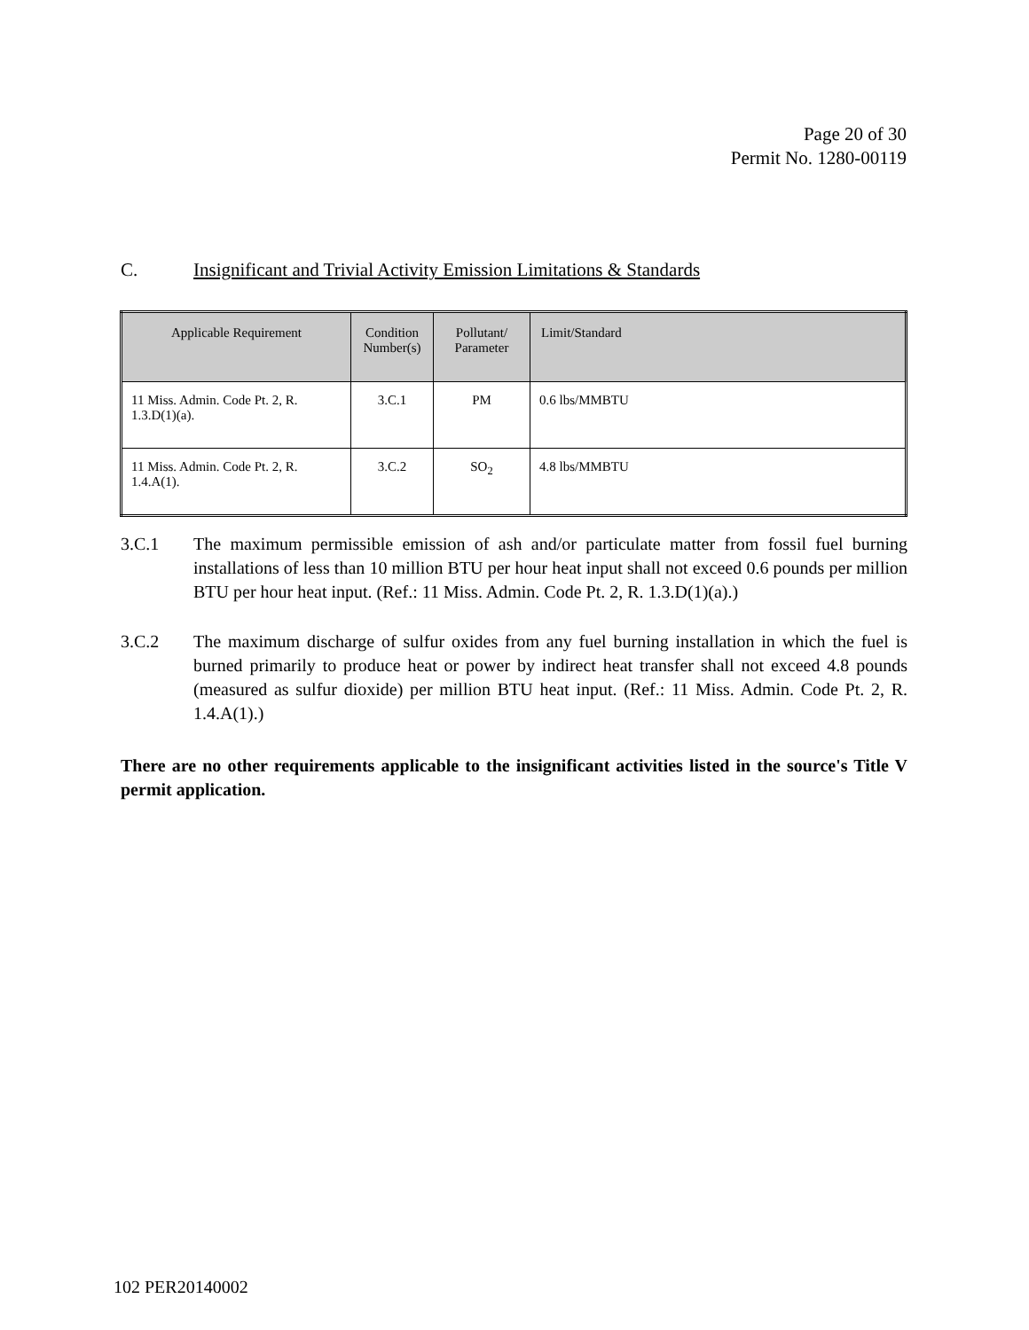Page 20 of 30
Permit No. 1280-00119
C. Insignificant and Trivial Activity Emission Limitations & Standards
| Applicable Requirement | Condition Number(s) | Pollutant/ Parameter | Limit/Standard |
| --- | --- | --- | --- |
| 11 Miss. Admin. Code Pt. 2, R. 1.3.D(1)(a). | 3.C.1 | PM | 0.6 lbs/MMBTU |
| 11 Miss. Admin. Code Pt. 2, R. 1.4.A(1). | 3.C.2 | SO<sub>2</sub> | 4.8 lbs/MMBTU |
3.C.1 The maximum permissible emission of ash and/or particulate matter from fossil fuel burning installations of less than 10 million BTU per hour heat input shall not exceed 0.6 pounds per million BTU per hour heat input. (Ref.: 11 Miss. Admin. Code Pt. 2, R. 1.3.D(1)(a).)
3.C.2 The maximum discharge of sulfur oxides from any fuel burning installation in which the fuel is burned primarily to produce heat or power by indirect heat transfer shall not exceed 4.8 pounds (measured as sulfur dioxide) per million BTU heat input. (Ref.: 11 Miss. Admin. Code Pt. 2, R. 1.4.A(1).)
There are no other requirements applicable to the insignificant activities listed in the source's Title V permit application.
102 PER20140002